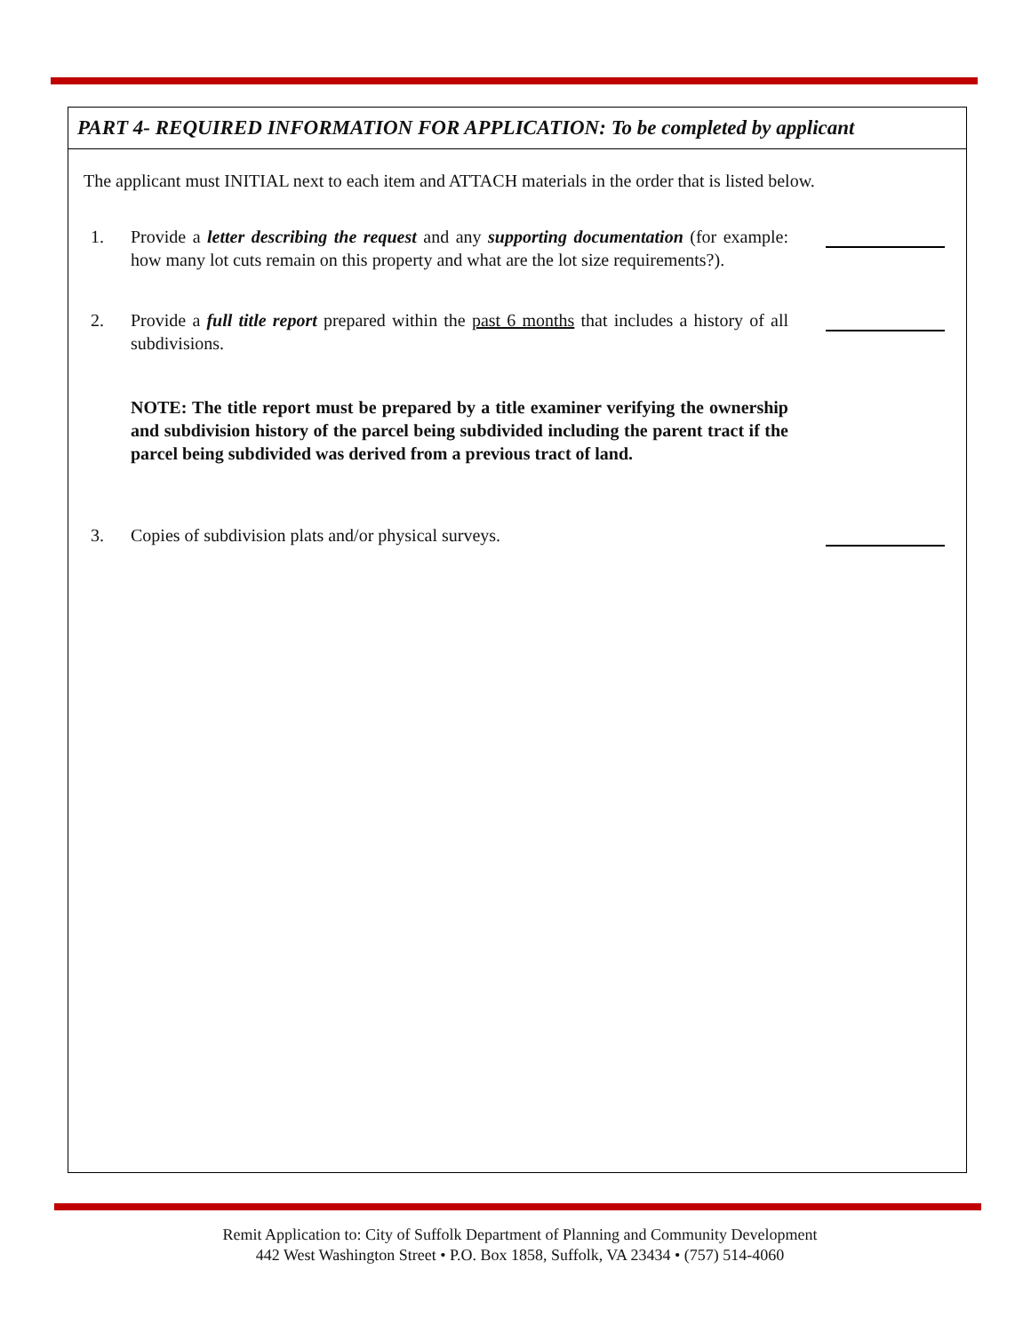PART 4- REQUIRED INFORMATION FOR APPLICATION: To be completed by applicant
The applicant must INITIAL next to each item and ATTACH materials in the order that is listed below.
1. Provide a letter describing the request and any supporting documentation (for example: how many lot cuts remain on this property and what are the lot size requirements?).
2. Provide a full title report prepared within the past 6 months that includes a history of all subdivisions.
NOTE: The title report must be prepared by a title examiner verifying the ownership and subdivision history of the parcel being subdivided including the parent tract if the parcel being subdivided was derived from a previous tract of land.
3. Copies of subdivision plats and/or physical surveys.
Remit Application to: City of Suffolk Department of Planning and Community Development
442 West Washington Street • P.O. Box 1858, Suffolk, VA 23434 • (757) 514-4060